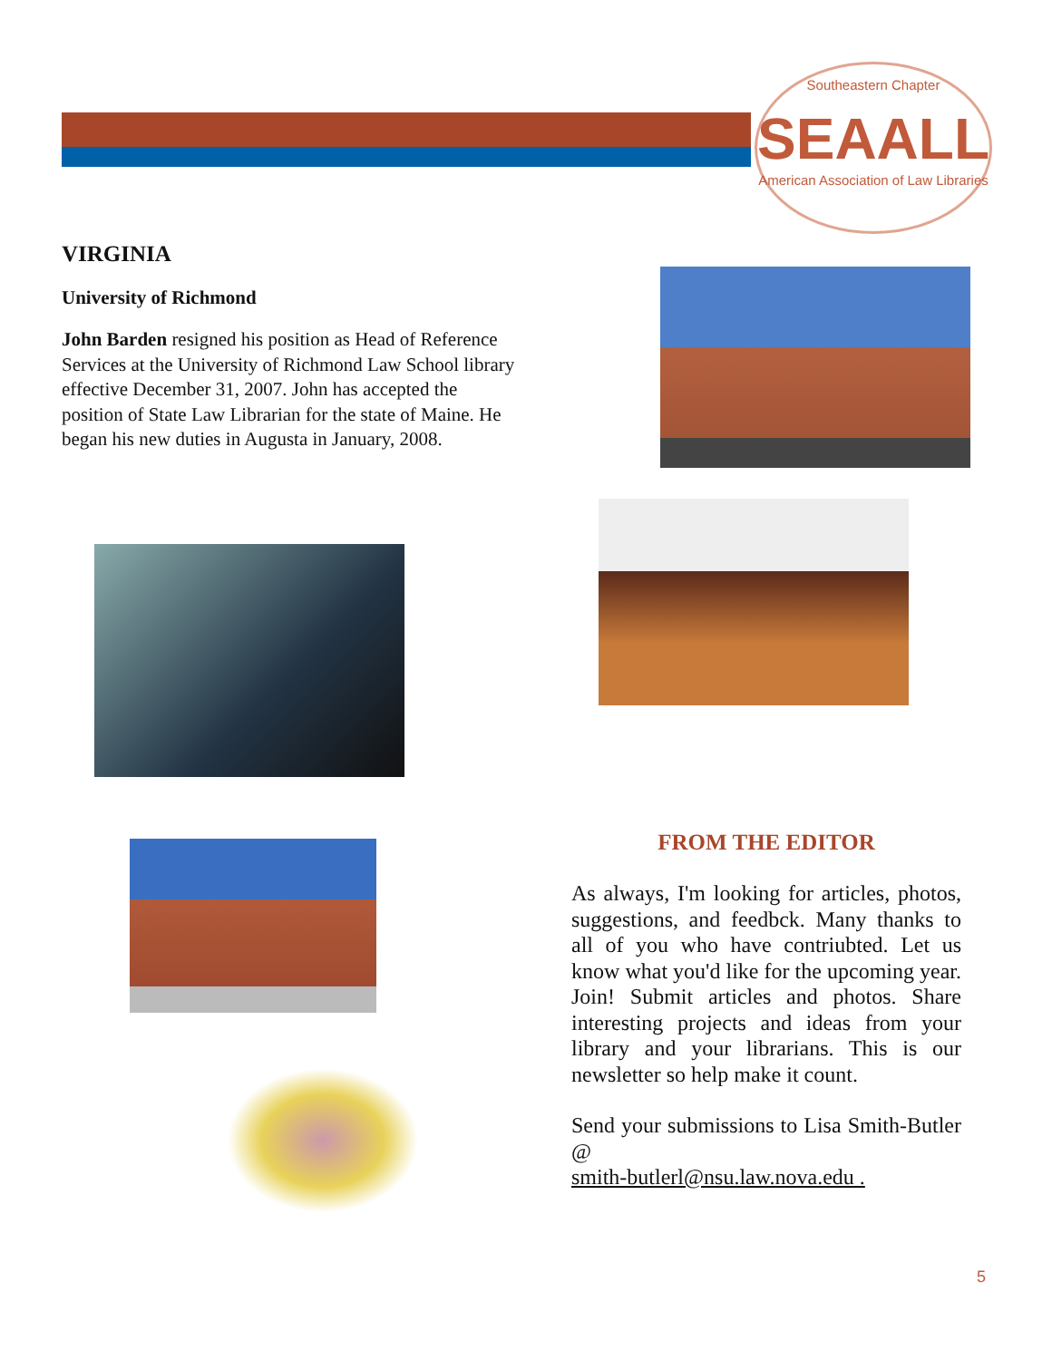Southeastern Chapter
SEAALL
American Association of Law Libraries
VIRGINIA
University of Richmond
John Barden resigned his position as Head of Reference Services at the University of Richmond Law School library effective December 31, 2007. John has accepted the position of State Law Librarian for the state of Maine. He began his new duties in Augusta in January, 2008.
FROM THE EDITOR
As always, I'm looking for articles, photos, suggestions, and feedbck. Many thanks to all of you who have contriubted. Let us know what you'd like for the upcoming year. Join! Submit articles and photos. Share interesting projects and ideas from your library and your librarians. This is our newsletter so help make it count.
Send your submissions to Lisa Smith-Butler @
smith-butlerl@nsu.law.nova.edu .
5